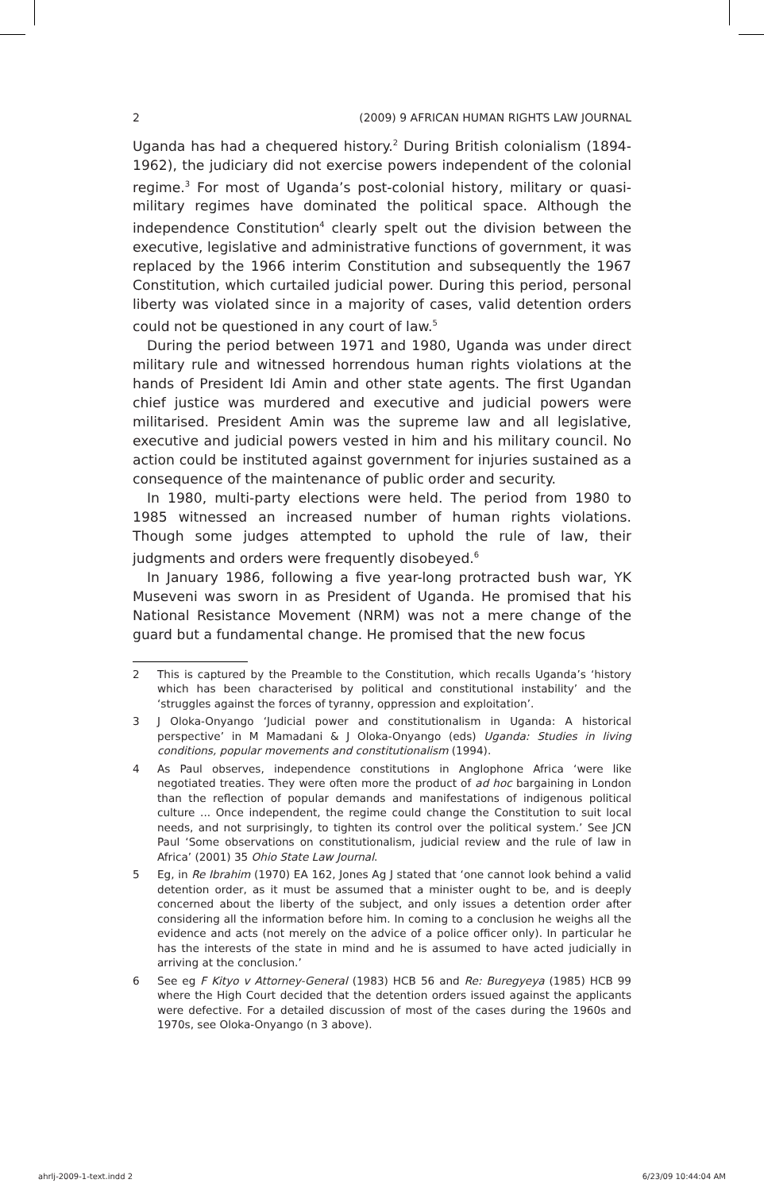2 (2009) 9 AFRICAN HUMAN RIGHTS LAW JOURNAL
Uganda has had a chequered history.<sup>2</sup> During British colonialism (1894-1962), the judiciary did not exercise powers independent of the colonial regime.<sup>3</sup> For most of Uganda’s post-colonial history, military or quasi-military regimes have dominated the political space. Although the independence Constitution<sup>4</sup> clearly spelt out the division between the executive, legislative and administrative functions of government, it was replaced by the 1966 interim Constitution and subsequently the 1967 Constitution, which curtailed judicial power. During this period, personal liberty was violated since in a majority of cases, valid detention orders could not be questioned in any court of law.<sup>5</sup>
During the period between 1971 and 1980, Uganda was under direct military rule and witnessed horrendous human rights violations at the hands of President Idi Amin and other state agents. The first Ugandan chief justice was murdered and executive and judicial powers were militarised. President Amin was the supreme law and all legislative, executive and judicial powers vested in him and his military council. No action could be instituted against government for injuries sustained as a consequence of the maintenance of public order and security.
In 1980, multi-party elections were held. The period from 1980 to 1985 witnessed an increased number of human rights violations. Though some judges attempted to uphold the rule of law, their judgments and orders were frequently disobeyed.<sup>6</sup>
In January 1986, following a five year-long protracted bush war, YK Museveni was sworn in as President of Uganda. He promised that his National Resistance Movement (NRM) was not a mere change of the guard but a fundamental change. He promised that the new focus
2 This is captured by the Preamble to the Constitution, which recalls Uganda’s ‘history which has been characterised by political and constitutional instability’ and the ‘struggles against the forces of tyranny, oppression and exploitation’.
3 J Oloka-Onyango ‘Judicial power and constitutionalism in Uganda: A historical perspective’ in M Mamadani & J Oloka-Onyango (eds) Uganda: Studies in living conditions, popular movements and constitutionalism (1994).
4 As Paul observes, independence constitutions in Anglophone Africa ‘were like negotiated treaties. They were often more the product of ad hoc bargaining in London than the reflection of popular demands and manifestations of indigenous political culture ... Once independent, the regime could change the Constitution to suit local needs, and not surprisingly, to tighten its control over the political system.’ See JCN Paul ‘Some observations on constitutionalism, judicial review and the rule of law in Africa’ (2001) 35 Ohio State Law Journal.
5 Eg, in Re Ibrahim (1970) EA 162, Jones Ag J stated that ‘one cannot look behind a valid detention order, as it must be assumed that a minister ought to be, and is deeply concerned about the liberty of the subject, and only issues a detention order after considering all the information before him. In coming to a conclusion he weighs all the evidence and acts (not merely on the advice of a police officer only). In particular he has the interests of the state in mind and he is assumed to have acted judicially in arriving at the conclusion.’
6 See eg F Kityo v Attorney-General (1983) HCB 56 and Re: Buregyeya (1985) HCB 99 where the High Court decided that the detention orders issued against the applicants were defective. For a detailed discussion of most of the cases during the 1960s and 1970s, see Oloka-Onyango (n 3 above).
ahrlj-2009-1-text.indd 2 6/23/09 10:44:04 AM